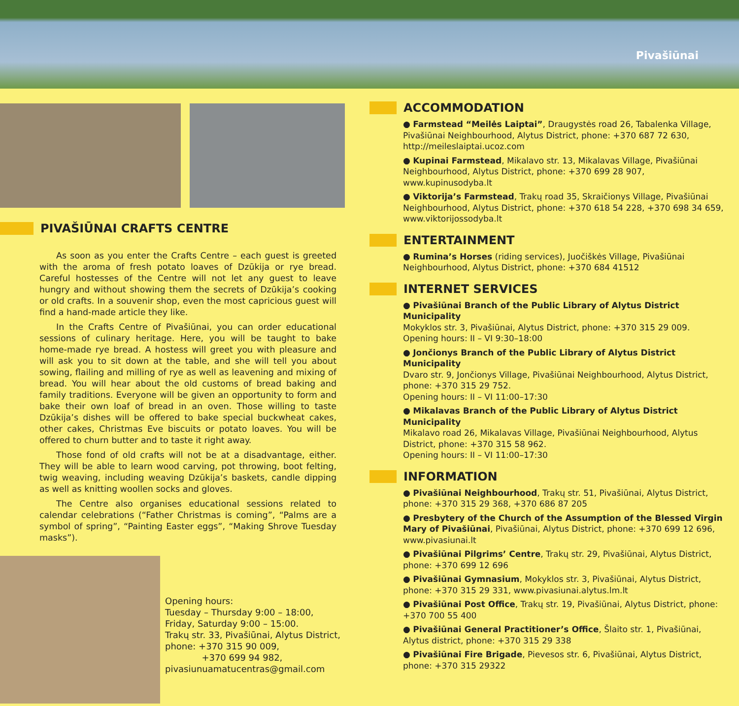Pivašiūnai
PIVAŠIŪNAI CRAFTS CENTRE
As soon as you enter the Crafts Centre – each guest is greeted with the aroma of fresh potato loaves of Dzūkija or rye bread. Careful hostesses of the Centre will not let any guest to leave hungry and without showing them the secrets of Dzūkija’s cooking or old crafts. In a souvenir shop, even the most capricious guest will find a hand-made article they like.
In the Crafts Centre of Pivašiūnai, you can order educational sessions of culinary heritage. Here, you will be taught to bake home-made rye bread. A hostess will greet you with pleasure and will ask you to sit down at the table, and she will tell you about sowing, flailing and milling of rye as well as leavening and mixing of bread. You will hear about the old customs of bread baking and family traditions. Everyone will be given an opportunity to form and bake their own loaf of bread in an oven. Those willing to taste Dzūkija’s dishes will be offered to bake special buckwheat cakes, other cakes, Christmas Eve biscuits or potato loaves. You will be offered to churn butter and to taste it right away.
Those fond of old crafts will not be at a disadvantage, either. They will be able to learn wood carving, pot throwing, boot felting, twig weaving, including weaving Dzūkija’s baskets, candle dipping as well as knitting woollen socks and gloves.
The Centre also organises educational sessions related to calendar celebrations (“Father Christmas is coming”, “Palms are a symbol of spring”, “Painting Easter eggs”, “Making Shrove Tuesday masks”).
Opening hours:
Tuesday – Thursday 9:00 – 18:00,
Friday, Saturday 9:00 – 15:00.
Trakų str. 33, Pivašiūnai, Alytus District,
phone: +370 315 90 009,
+370 699 94 982,
pivasiunuamatucentras@gmail.com
ACCOMMODATION
● Farmstead “Meilės Laiptai”, Draugystės road 26, Tabalenka Village, Pivašiūnai Neighbourhood, Alytus District, phone: +370 687 72 630, http://meileslaiptai.ucoz.com
● Kupinai Farmstead, Mikalavo str. 13, Mikalavas Village, Pivašiūnai Neighbourhood, Alytus District, phone: +370 699 28 907, www.kupinusodyba.lt
● Viktorija’s Farmstead, Trakų road 35, Skraičionys Village, Pivašiūnai Neighbourhood, Alytus District, phone: +370 618 54 228, +370 698 34 659, www.viktorijossodyba.lt
ENTERTAINMENT
● Rumina’s Horses (riding services), Juočiškės Village, Pivašiūnai Neighbourhood, Alytus District, phone: +370 684 41512
INTERNET SERVICES
● Pivašiūnai Branch of the Public Library of Alytus District Municipality
Mokyklos str. 3, Pivašiūnai, Alytus District, phone: +370 315 29 009.
Opening hours: II – VI 9:30–18:00
● Jončionys Branch of the Public Library of Alytus District Municipality
Dvaro str. 9, Jončionys Village, Pivašiūnai Neighbourhood, Alytus District, phone: +370 315 29 752.
Opening hours: II – VI 11:00–17:30
● Mikalavas Branch of the Public Library of Alytus District Municipality
Mikalavo road 26, Mikalavas Village, Pivašiūnai Neighbourhood, Alytus District, phone: +370 315 58 962.
Opening hours: II – VI 11:00–17:30
INFORMATION
● Pivašiūnai Neighbourhood, Trakų str. 51, Pivašiūnai, Alytus District, phone: +370 315 29 368, +370 686 87 205
● Presbytery of the Church of the Assumption of the Blessed Virgin Mary of Pivašiūnai, Pivašiūnai, Alytus District, phone: +370 699 12 696, www.pivasiunai.lt
● Pivašiūnai Pilgrims’ Centre, Trakų str. 29, Pivašiūnai, Alytus District, phone: +370 699 12 696
● Pivašiūnai Gymnasium, Mokyklos str. 3, Pivašiūnai, Alytus District, phone: +370 315 29 331, www.pivasiunai.alytus.lm.lt
● Pivašiūnai Post Office, Trakų str. 19, Pivašiūnai, Alytus District, phone: +370 700 55 400
● Pivašiūnai General Practitioner’s Office, Šlaito str. 1, Pivašiūnai, Alytus district, phone: +370 315 29 338
● Pivašiūnai Fire Brigade, Pievesos str. 6, Pivašiūnai, Alytus District, phone: +370 315 29322